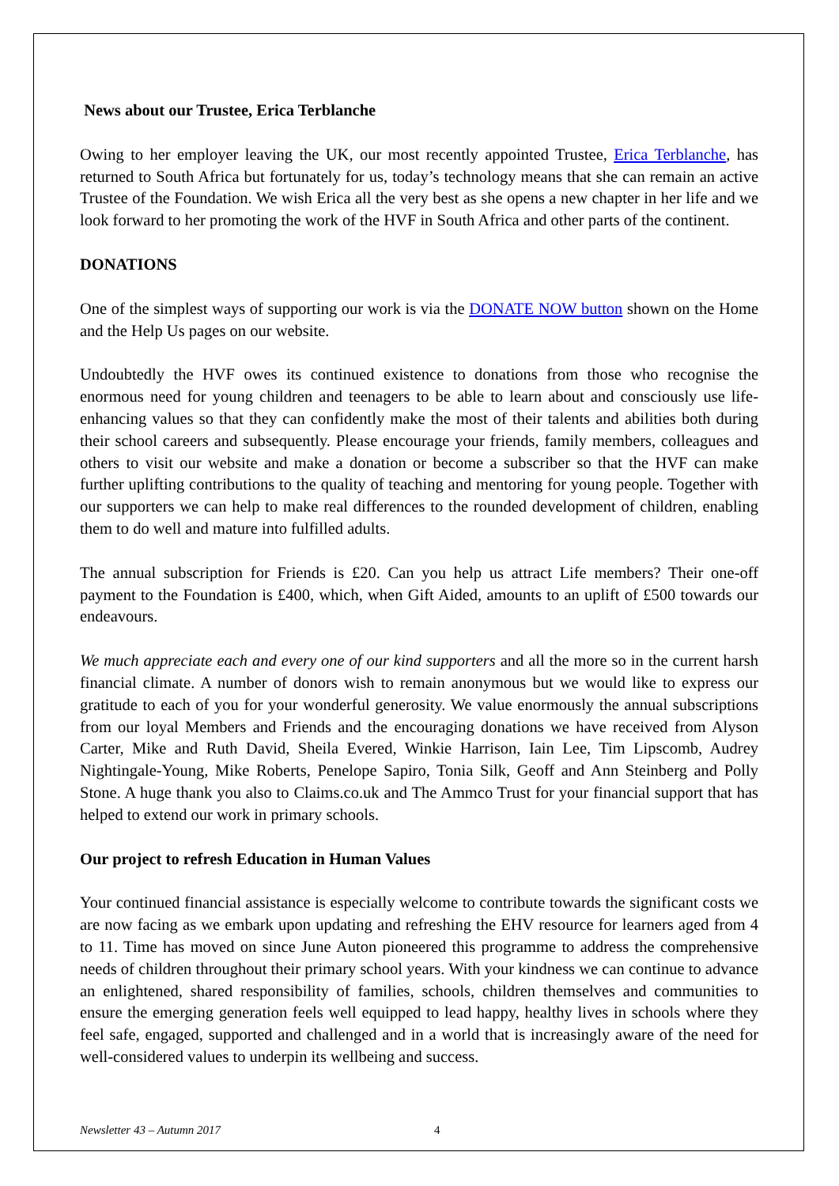News about our Trustee, Erica Terblanche
Owing to her employer leaving the UK, our most recently appointed Trustee, Erica Terblanche, has returned to South Africa but fortunately for us, today’s technology means that she can remain an active Trustee of the Foundation. We wish Erica all the very best as she opens a new chapter in her life and we look forward to her promoting the work of the HVF in South Africa and other parts of the continent.
DONATIONS
One of the simplest ways of supporting our work is via the DONATE NOW button shown on the Home and the Help Us pages on our website.
Undoubtedly the HVF owes its continued existence to donations from those who recognise the enormous need for young children and teenagers to be able to learn about and consciously use life-enhancing values so that they can confidently make the most of their talents and abilities both during their school careers and subsequently. Please encourage your friends, family members, colleagues and others to visit our website and make a donation or become a subscriber so that the HVF can make further uplifting contributions to the quality of teaching and mentoring for young people. Together with our supporters we can help to make real differences to the rounded development of children, enabling them to do well and mature into fulfilled adults.
The annual subscription for Friends is £20. Can you help us attract Life members? Their one-off payment to the Foundation is £400, which, when Gift Aided, amounts to an uplift of £500 towards our endeavours.
We much appreciate each and every one of our kind supporters and all the more so in the current harsh financial climate. A number of donors wish to remain anonymous but we would like to express our gratitude to each of you for your wonderful generosity. We value enormously the annual subscriptions from our loyal Members and Friends and the encouraging donations we have received from Alyson Carter, Mike and Ruth David, Sheila Evered, Winkie Harrison, Iain Lee, Tim Lipscomb, Audrey Nightingale-Young, Mike Roberts, Penelope Sapiro, Tonia Silk, Geoff and Ann Steinberg and Polly Stone. A huge thank you also to Claims.co.uk and The Ammco Trust for your financial support that has helped to extend our work in primary schools.
Our project to refresh Education in Human Values
Your continued financial assistance is especially welcome to contribute towards the significant costs we are now facing as we embark upon updating and refreshing the EHV resource for learners aged from 4 to 11. Time has moved on since June Auton pioneered this programme to address the comprehensive needs of children throughout their primary school years. With your kindness we can continue to advance an enlightened, shared responsibility of families, schools, children themselves and communities to ensure the emerging generation feels well equipped to lead happy, healthy lives in schools where they feel safe, engaged, supported and challenged and in a world that is increasingly aware of the need for well-considered values to underpin its wellbeing and success.
Newsletter 43 – Autumn 2017 4